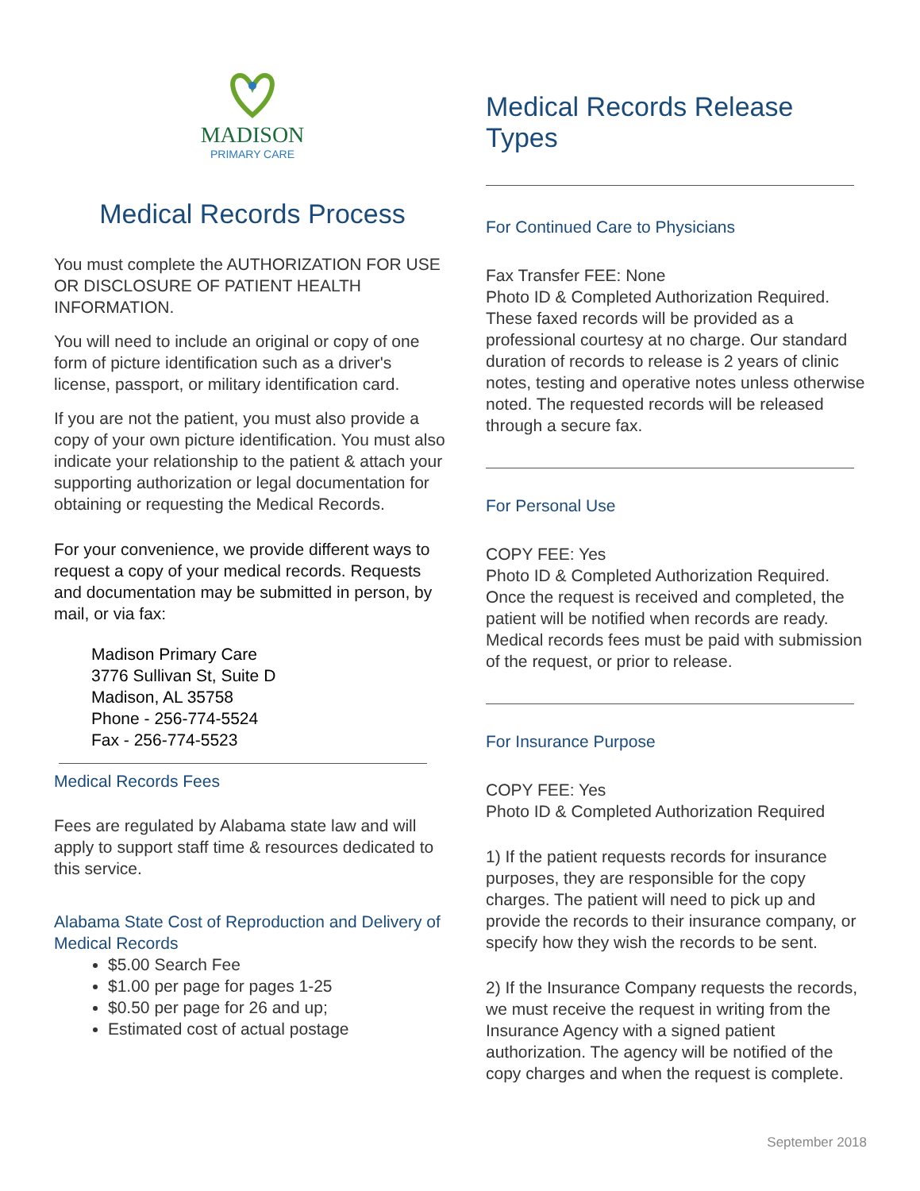MADISON
PRIMARY CARE
Medical Records Process
You must complete the AUTHORIZATION FOR USE OR DISCLOSURE OF PATIENT HEALTH INFORMATION.
You will need to include an original or copy of one form of picture identification such as a driver's license, passport, or military identification card.
If you are not the patient, you must also provide a copy of your own picture identification. You must also indicate your relationship to the patient & attach your supporting authorization or legal documentation for obtaining or requesting the Medical Records.
For your convenience, we provide different ways to request a copy of your medical records. Requests and documentation may be submitted in person, by mail, or via fax:
Madison Primary Care
3776 Sullivan St, Suite D
Madison, AL 35758
Phone - 256-774-5524
Fax - 256-774-5523
Medical Records Fees
Fees are regulated by Alabama state law and will apply to support staff time & resources dedicated to this service.
Alabama State Cost of Reproduction and Delivery of Medical Records
$5.00 Search Fee
$1.00 per page for pages 1-25
$0.50 per page for 26 and up;
Estimated cost of actual postage
Medical Records Release Types
For Continued Care to Physicians
Fax Transfer FEE: None
Photo ID & Completed Authorization Required. These faxed records will be provided as a professional courtesy at no charge. Our standard duration of records to release is 2 years of clinic notes, testing and operative notes unless otherwise noted. The requested records will be released through a secure fax.
For Personal Use
COPY FEE: Yes
Photo ID & Completed Authorization Required. Once the request is received and completed, the patient will be notified when records are ready. Medical records fees must be paid with submission of the request, or prior to release.
For Insurance Purpose
COPY FEE: Yes
Photo ID & Completed Authorization Required
1) If the patient requests records for insurance purposes, they are responsible for the copy charges. The patient will need to pick up and provide the records to their insurance company, or specify how they wish the records to be sent.
2) If the Insurance Company requests the records, we must receive the request in writing from the Insurance Agency with a signed patient authorization. The agency will be notified of the copy charges and when the request is complete.
September 2018